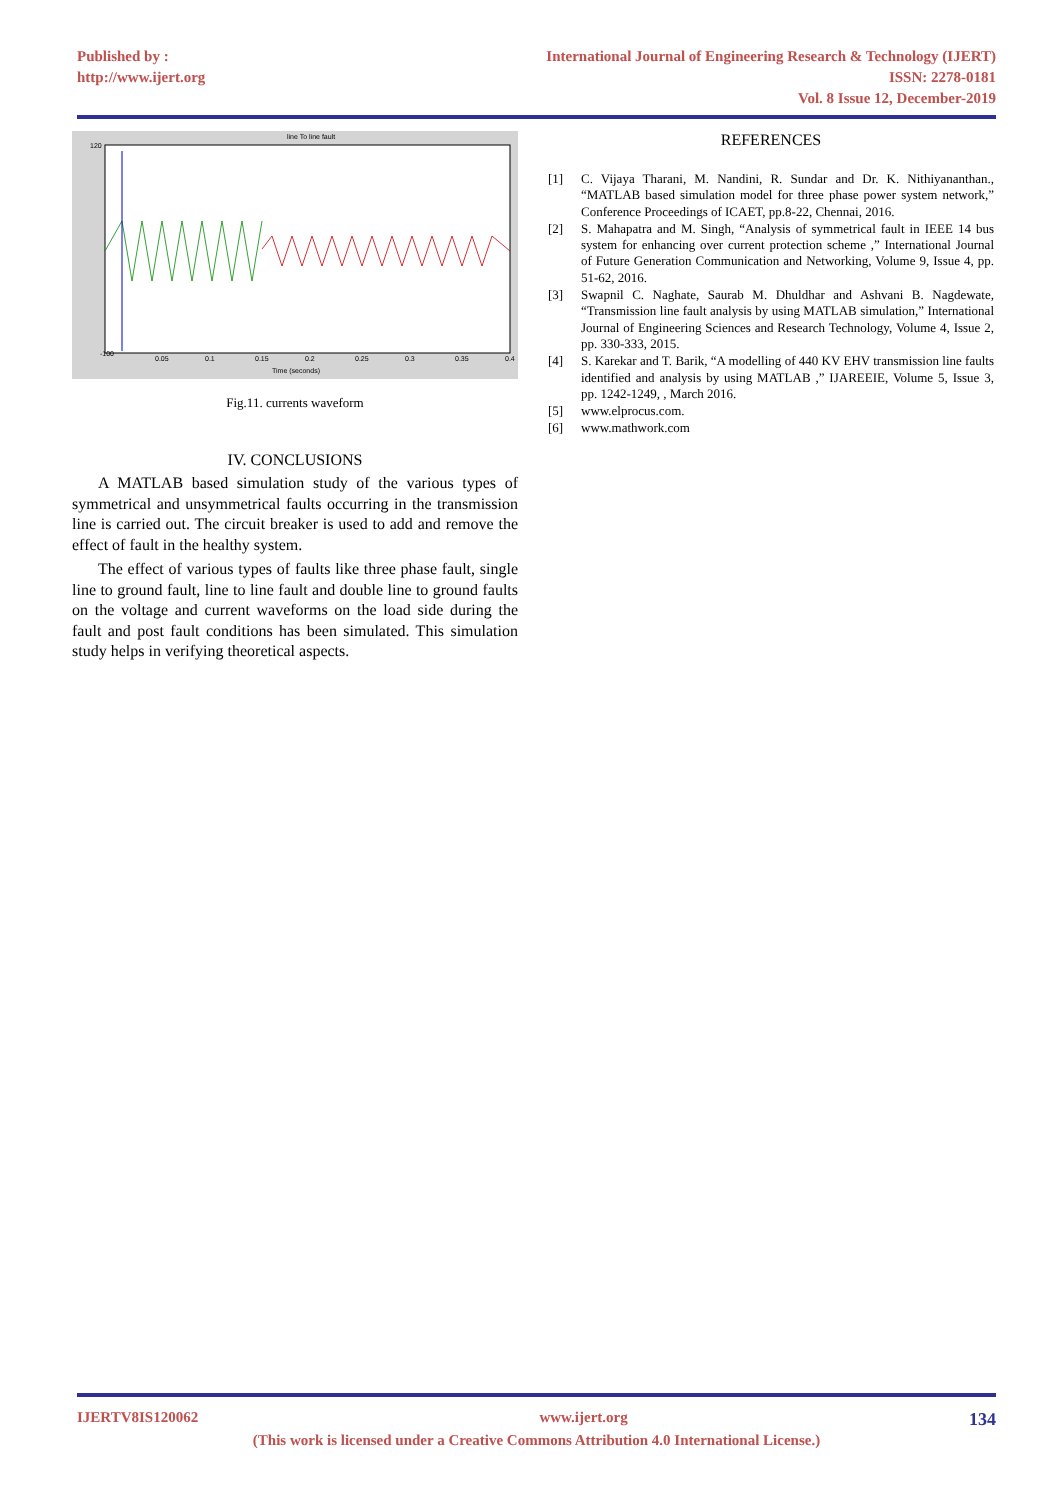Published by :
http://www.ijert.org
International Journal of Engineering Research & Technology (IJERT)
ISSN: 2278-0181
Vol. 8 Issue 12, December-2019
line To line fault
-100
120
Time (seconds)
0.05
0.1
0.15
0.2
0.25
0.3
0.35
0.4
Fig.11. currents waveform
IV. CONCLUSIONS
A MATLAB based simulation study of the various types of symmetrical and unsymmetrical faults occurring in the transmission line is carried out. The circuit breaker is used to add and remove the effect of fault in the healthy system.
The effect of various types of faults like three phase fault, single line to ground fault, line to line fault and double line to ground faults on the voltage and current waveforms on the load side during the fault and post fault conditions has been simulated. This simulation study helps in verifying theoretical aspects.
REFERENCES
[1] C. Vijaya Tharani, M. Nandini, R. Sundar and Dr. K. Nithiyananthan., “MATLAB based simulation model for three phase power system network,” Conference Proceedings of ICAET, pp.8-22, Chennai, 2016.
[2] S. Mahapatra and M. Singh, “Analysis of symmetrical fault in IEEE 14 bus system for enhancing over current protection scheme ,” International Journal of Future Generation Communication and Networking, Volume 9, Issue 4, pp. 51-62, 2016.
[3] Swapnil C. Naghate, Saurab M. Dhuldhar and Ashvani B. Nagdewate, “Transmission line fault analysis by using MATLAB simulation,” International Journal of Engineering Sciences and Research Technology, Volume 4, Issue 2, pp. 330-333, 2015.
[4] S. Karekar and T. Barik, “A modelling of 440 KV EHV transmission line faults identified and analysis by using MATLAB ,” IJAREEIE, Volume 5, Issue 3, pp. 1242-1249, , March 2016.
[5] www.elprocus.com.
[6] www.mathwork.com
IJERTV8IS120062 www.ijert.org 134
(This work is licensed under a Creative Commons Attribution 4.0 International License.)